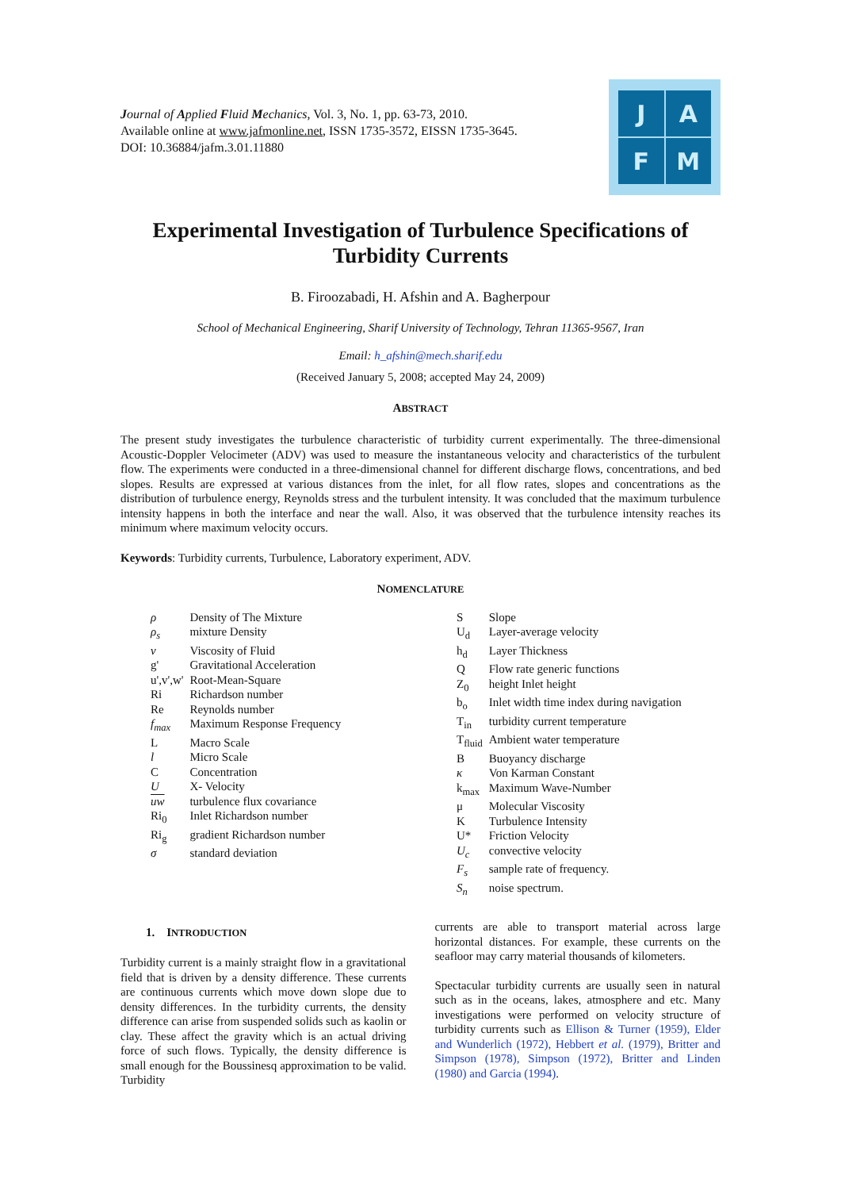Journal of Applied Fluid Mechanics, Vol. 3, No. 1, pp. 63-73, 2010.
Available online at www.jafmonline.net, ISSN 1735-3572, EISSN 1735-3645.
DOI: 10.36884/jafm.3.01.11880
J
A
F
M
Experimental Investigation of Turbulence Specifications of Turbidity Currents
B. Firoozabadi, H. Afshin and A. Bagherpour
School of Mechanical Engineering, Sharif University of Technology, Tehran 11365-9567, Iran
Email: h_afshin@mech.sharif.edu
(Received January 5, 2008; accepted May 24, 2009)
ABSTRACT
The present study investigates the turbulence characteristic of turbidity current experimentally. The three-dimensional Acoustic-Doppler Velocimeter (ADV) was used to measure the instantaneous velocity and characteristics of the turbulent flow. The experiments were conducted in a three-dimensional channel for different discharge flows, concentrations, and bed slopes. Results are expressed at various distances from the inlet, for all flow rates, slopes and concentrations as the distribution of turbulence energy, Reynolds stress and the turbulent intensity. It was concluded that the maximum turbulence intensity happens in both the interface and near the wall. Also, it was observed that the turbulence intensity reaches its minimum where maximum velocity occurs.
Keywords: Turbidity currents, Turbulence, Laboratory experiment, ADV.
NOMENCLATURE
| ρ | Density of The Mixture |
| ρ<sub>s</sub> | mixture Density |
| ν | Viscosity of Fluid |
| g' | Gravitational Acceleration |
| u',v',w' | Root-Mean-Square |
| Ri | Richardson number |
| Re | Reynolds number |
| f<sub>max</sub> | Maximum Response Frequency |
| L | Macro Scale |
| l | Micro Scale |
| C | Concentration |
| U | X- Velocity |
| uw | turbulence flux covariance |
| Ri<sub>0</sub> | Inlet Richardson number |
| Ri<sub>g</sub> | gradient Richardson number |
| σ | standard deviation |
| S | Slope |
| U<sub>d</sub> | Layer-average velocity |
| h<sub>d</sub> | Layer Thickness |
| Q | Flow rate generic functions |
| Z<sub>0</sub> | height Inlet height |
| b<sub>o</sub> | Inlet width time index during navigation |
| T<sub>in</sub> | turbidity current temperature |
| T<sub>fluid</sub> | Ambient water temperature |
| B | Buoyancy discharge |
| κ | Von Karman Constant |
| k<sub>max</sub> | Maximum Wave-Number |
| μ | Molecular Viscosity |
| K | Turbulence Intensity |
| U* | Friction Velocity |
| U<sub>c</sub> | convective velocity |
| F<sub>s</sub> | sample rate of frequency. |
| S<sub>n</sub> | noise spectrum. |
1. INTRODUCTION
Turbidity current is a mainly straight flow in a gravitational field that is driven by a density difference. These currents are continuous currents which move down slope due to density differences. In the turbidity currents, the density difference can arise from suspended solids such as kaolin or clay. These affect the gravity which is an actual driving force of such flows. Typically, the density difference is small enough for the Boussinesq approximation to be valid. Turbidity
currents are able to transport material across large horizontal distances. For example, these currents on the seafloor may carry material thousands of kilometers.
Spectacular turbidity currents are usually seen in natural such as in the oceans, lakes, atmosphere and etc. Many investigations were performed on velocity structure of turbidity currents such as Ellison & Turner (1959), Elder and Wunderlich (1972), Hebbert et al. (1979), Britter and Simpson (1978), Simpson (1972), Britter and Linden (1980) and Garcia (1994).